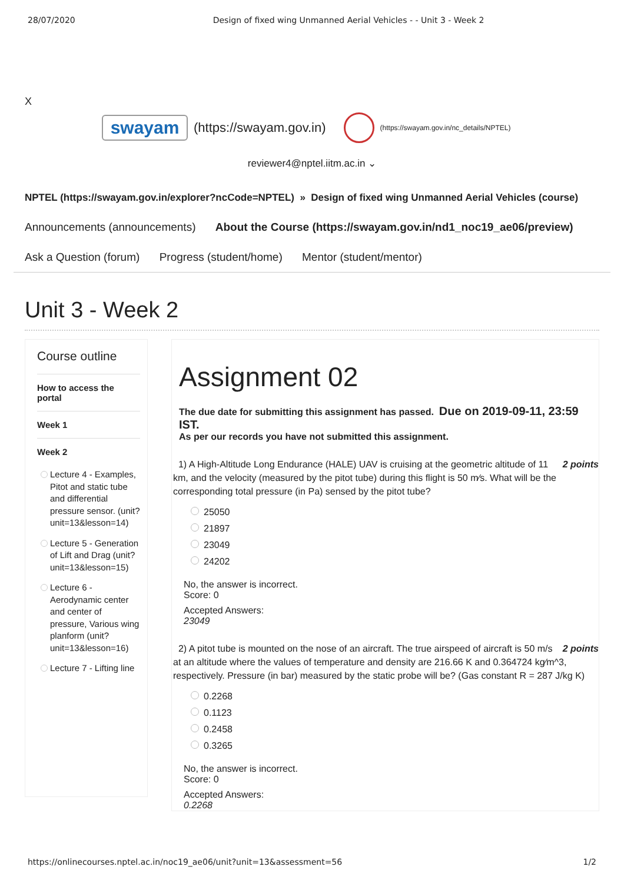28/07/2020 Design of fixed wing Unmanned Aerial Vehicles - - Unit 3 - Week 2
X
swayam
(https://swayam.gov.in)
(https://swayam.gov.in/nc_details/NPTEL)
reviewer4@nptel.iitm.ac.in ⌄
NPTEL (https://swayam.gov.in/explorer?ncCode=NPTEL) » Design of fixed wing Unmanned Aerial Vehicles (course)
Announcements (announcements) About the Course (https://swayam.gov.in/nd1_noc19_ae06/preview)
Ask a Question (forum) Progress (student/home) Mentor (student/mentor)
Unit 3 - Week 2
Course outline
How to access the portal
Week 1
Week 2
Lecture 4 - Examples, Pitot and static tube and differential pressure sensor. (unit? unit=13&lesson=14)
Lecture 5 - Generation of Lift and Drag (unit? unit=13&lesson=15)
Lecture 6 - Aerodynamic center and center of pressure, Various wing planform (unit? unit=13&lesson=16)
Lecture 7 - Lifting line
Assignment 02
The due date for submitting this assignment has passed. Due on 2019-09-11, 23:59 IST.
As per our records you have not submitted this assignment.
2 points 1) A High-Altitude Long Endurance (HALE) UAV is cruising at the geometric altitude of 11 km, and the velocity (measured by the pitot tube) during this flight is 50 m⁄s. What will be the corresponding total pressure (in Pa) sensed by the pitot tube?
25050
21897
23049
24202
No, the answer is incorrect.
Score: 0
Accepted Answers:
23049
2 points 2) A pitot tube is mounted on the nose of an aircraft. The true airspeed of aircraft is 50 m/s at an altitude where the values of temperature and density are 216.66 K and 0.364724 kg⁄m^3, respectively. Pressure (in bar) measured by the static probe will be? (Gas constant R = 287 J/kg K)
0.2268
0.1123
0.2458
0.3265
No, the answer is incorrect.
Score: 0
Accepted Answers:
0.2268
https://onlinecourses.nptel.ac.in/noc19_ae06/unit?unit=13&assessment=56 1/2